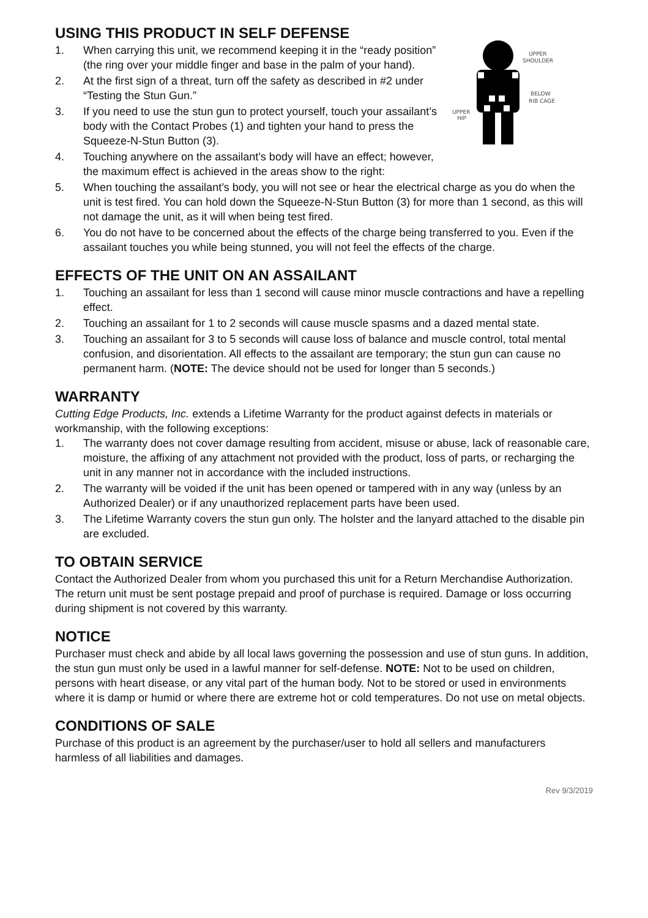USING THIS PRODUCT IN SELF DEFENSE
UPPER
SHOULDER
BELOW
RIB CAGE
UPPER
HIP
1. When carrying this unit, we recommend keeping it in the “ready position” (the ring over your middle finger and base in the palm of your hand).
2. At the first sign of a threat, turn off the safety as described in #2 under “Testing the Stun Gun.”
3. If you need to use the stun gun to protect yourself, touch your assailant’s body with the Contact Probes (1) and tighten your hand to press the Squeeze-N-Stun Button (3).
4. Touching anywhere on the assailant’s body will have an effect; however, the maximum effect is achieved in the areas show to the right:
5. When touching the assailant’s body, you will not see or hear the electrical charge as you do when the unit is test fired. You can hold down the Squeeze-N-Stun Button (3) for more than 1 second, as this will not damage the unit, as it will when being test fired.
6. You do not have to be concerned about the effects of the charge being transferred to you. Even if the assailant touches you while being stunned, you will not feel the effects of the charge.
EFFECTS OF THE UNIT ON AN ASSAILANT
1. Touching an assailant for less than 1 second will cause minor muscle contractions and have a repelling effect.
2. Touching an assailant for 1 to 2 seconds will cause muscle spasms and a dazed mental state.
3. Touching an assailant for 3 to 5 seconds will cause loss of balance and muscle control, total mental confusion, and disorientation. All effects to the assailant are temporary; the stun gun can cause no permanent harm. (NOTE: The device should not be used for longer than 5 seconds.)
WARRANTY
Cutting Edge Products, Inc. extends a Lifetime Warranty for the product against defects in materials or workmanship, with the following exceptions:
1. The warranty does not cover damage resulting from accident, misuse or abuse, lack of reasonable care, moisture, the affixing of any attachment not provided with the product, loss of parts, or recharging the unit in any manner not in accordance with the included instructions.
2. The warranty will be voided if the unit has been opened or tampered with in any way (unless by an Authorized Dealer) or if any unauthorized replacement parts have been used.
3. The Lifetime Warranty covers the stun gun only. The holster and the lanyard attached to the disable pin are excluded.
TO OBTAIN SERVICE
Contact the Authorized Dealer from whom you purchased this unit for a Return Merchandise Authorization. The return unit must be sent postage prepaid and proof of purchase is required. Damage or loss occurring during shipment is not covered by this warranty.
NOTICE
Purchaser must check and abide by all local laws governing the possession and use of stun guns. In addition, the stun gun must only be used in a lawful manner for self-defense. NOTE: Not to be used on children, persons with heart disease, or any vital part of the human body. Not to be stored or used in environments where it is damp or humid or where there are extreme hot or cold temperatures. Do not use on metal objects.
CONDITIONS OF SALE
Purchase of this product is an agreement by the purchaser/user to hold all sellers and manufacturers harmless of all liabilities and damages.
Rev 9/3/2019